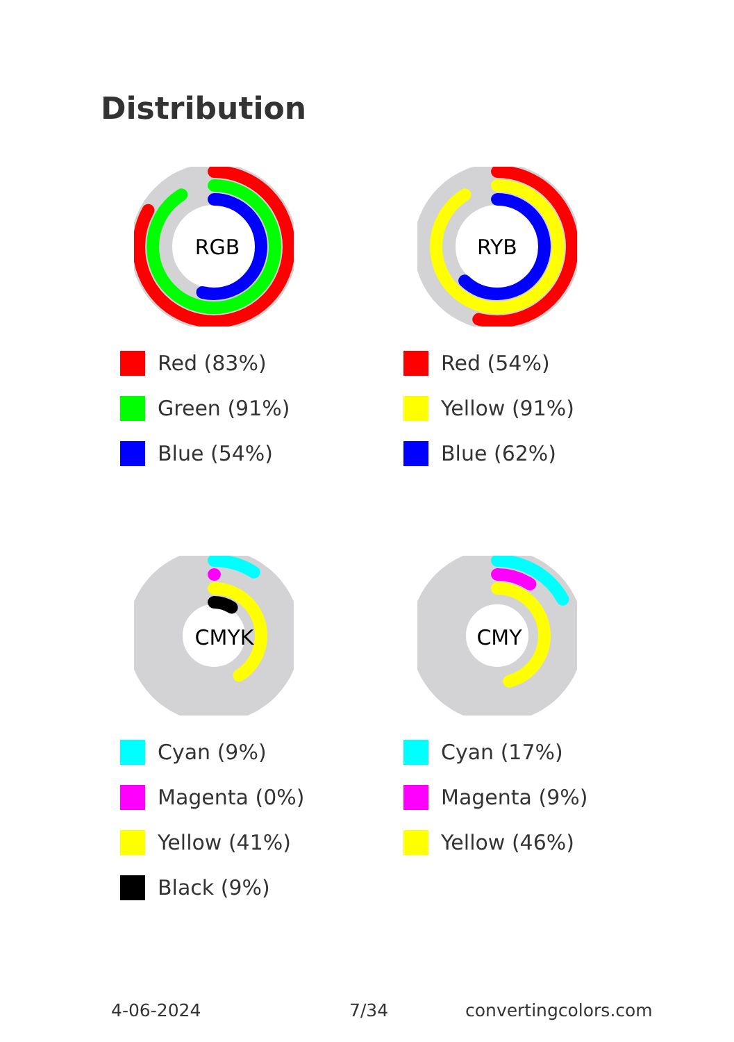Distribution
RGB
Red (83%)
Green (91%)
Blue (54%)
RYB
Red (54%)
Yellow (91%)
Blue (62%)
CMYK
Cyan (9%)
Magenta (0%)
Yellow (41%)
Black (9%)
CMY
Cyan (17%)
Magenta (9%)
Yellow (46%)
4-06-2024 7/34 convertingcolors.com